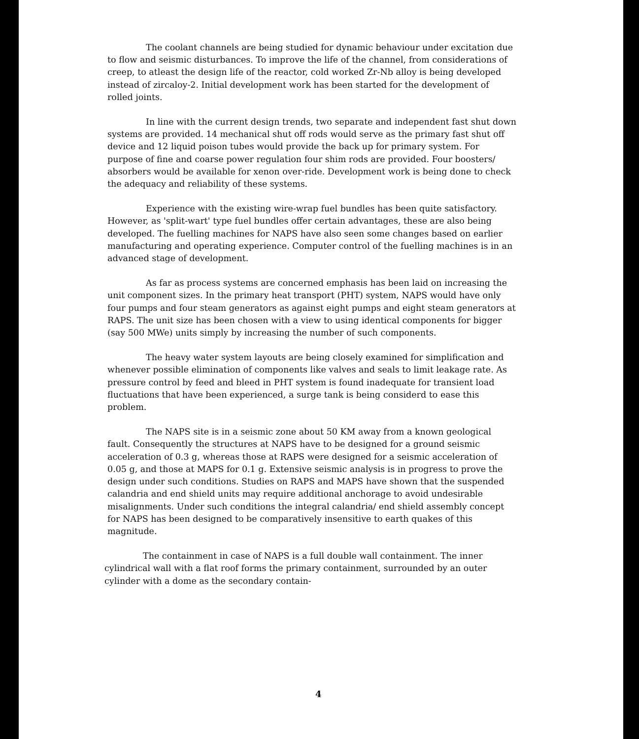The coolant channels are being studied for dynamic behaviour under excitation due to flow and seismic disturbances. To improve the life of the channel, from considerations of creep, to atleast the design life of the reactor, cold worked Zr-Nb alloy is being developed instead of zircaloy-2. Initial development work has been started for the development of rolled joints.
In line with the current design trends, two separate and independent fast shut down systems are provided. 14 mechanical shut off rods would serve as the primary fast shut off device and 12 liquid poison tubes would provide the back up for primary system. For purpose of fine and coarse power regulation four shim rods are provided. Four boosters/ absorbers would be available for xenon over-ride. Development work is being done to check the adequacy and reliability of these systems.
Experience with the existing wire-wrap fuel bundles has been quite satisfactory. However, as 'split-wart' type fuel bundles offer certain advantages, these are also being developed. The fuelling machines for NAPS have also seen some changes based on earlier manufacturing and operating experience. Computer control of the fuelling machines is in an advanced stage of development.
As far as process systems are concerned emphasis has been laid on increasing the unit component sizes. In the primary heat transport (PHT) system, NAPS would have only four pumps and four steam generators as against eight pumps and eight steam generators at RAPS. The unit size has been chosen with a view to using identical components for bigger (say 500 MWe) units simply by increasing the number of such components.
The heavy water system layouts are being closely examined for simplification and whenever possible elimination of components like valves and seals to limit leakage rate. As pressure control by feed and bleed in PHT system is found inadequate for transient load fluctuations that have been experienced, a surge tank is being considerd to ease this problem.
The NAPS site is in a seismic zone about 50 KM away from a known geological fault. Consequently the structures at NAPS have to be designed for a ground seismic acceleration of 0.3 g, whereas those at RAPS were designed for a seismic acceleration of 0.05 g, and those at MAPS for 0.1 g. Extensive seismic analysis is in progress to prove the design under such conditions. Studies on RAPS and MAPS have shown that the suspended calandria and end shield units may require additional anchorage to avoid undesirable misalignments. Under such conditions the integral calandria/ end shield assembly concept for NAPS has been designed to be comparatively insensitive to earth quakes of this magnitude.
The containment in case of NAPS is a full double wall containment. The inner cylindrical wall with a flat roof forms the primary containment, surrounded by an outer cylinder with a dome as the secondary contain-
4